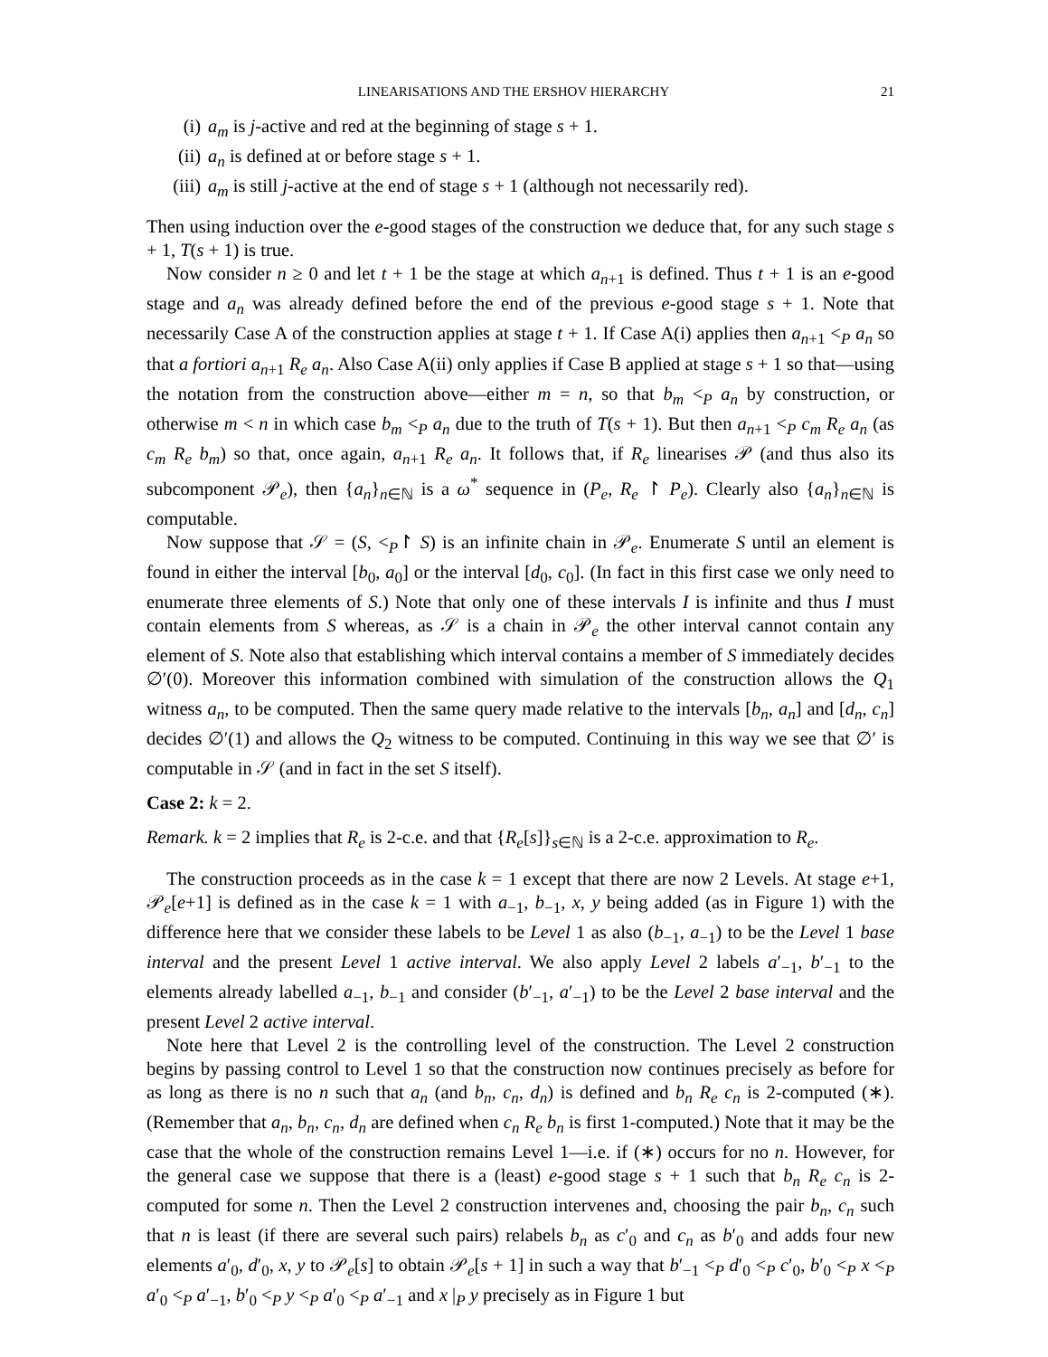LINEARISATIONS AND THE ERSHOV HIERARCHY 21
(i) a<sub>m</sub> is j-active and red at the beginning of stage s + 1.
(ii) a<sub>n</sub> is defined at or before stage s + 1.
(iii) a<sub>m</sub> is still j-active at the end of stage s + 1 (although not necessarily red).
Then using induction over the e-good stages of the construction we deduce that, for any such stage s + 1, T(s + 1) is true.
Now consider n ≥ 0 and let t + 1 be the stage at which a<sub>n+1</sub> is defined. Thus t + 1 is an e-good stage and a<sub>n</sub> was already defined before the end of the previous e-good stage s + 1. Note that necessarily Case A of the construction applies at stage t + 1. If Case A(i) applies then a<sub>n+1</sub> <<sub>P</sub> a<sub>n</sub> so that a fortiori a<sub>n+1</sub> R<sub>e</sub> a<sub>n</sub>. Also Case A(ii) only applies if Case B applied at stage s + 1 so that—using the notation from the construction above—either m = n, so that b<sub>m</sub> <<sub>P</sub> a<sub>n</sub> by construction, or otherwise m < n in which case b<sub>m</sub> <<sub>P</sub> a<sub>n</sub> due to the truth of T(s + 1). But then a<sub>n+1</sub> <<sub>P</sub> c<sub>m</sub> R<sub>e</sub> a<sub>n</sub> (as c<sub>m</sub> R<sub>e</sub> b<sub>m</sub>) so that, once again, a<sub>n+1</sub> R<sub>e</sub> a<sub>n</sub>. It follows that, if R<sub>e</sub> linearises 𝒫 (and thus also its subcomponent 𝒫<sub>e</sub>), then {a<sub>n</sub>}<sub>n∈ℕ</sub> is a ω<sup>*</sup> sequence in (P<sub>e</sub>, R<sub>e</sub> ↾ P<sub>e</sub>). Clearly also {a<sub>n</sub>}<sub>n∈ℕ</sub> is computable.
Now suppose that 𝒮 = (S, <<sub>P</sub>↾ S) is an infinite chain in 𝒫<sub>e</sub>. Enumerate S until an element is found in either the interval [b<sub>0</sub>, a<sub>0</sub>] or the interval [d<sub>0</sub>, c<sub>0</sub>]. (In fact in this first case we only need to enumerate three elements of S.) Note that only one of these intervals I is infinite and thus I must contain elements from S whereas, as 𝒮 is a chain in 𝒫<sub>e</sub> the other interval cannot contain any element of S. Note also that establishing which interval contains a member of S immediately decides ∅′(0). Moreover this information combined with simulation of the construction allows the Q<sub>1</sub> witness a<sub>n</sub>, to be computed. Then the same query made relative to the intervals [b<sub>n</sub>, a<sub>n</sub>] and [d<sub>n</sub>, c<sub>n</sub>] decides ∅′(1) and allows the Q<sub>2</sub> witness to be computed. Continuing in this way we see that ∅′ is computable in 𝒮 (and in fact in the set S itself).
Case 2: k = 2.
Remark. k = 2 implies that R<sub>e</sub> is 2-c.e. and that {R<sub>e</sub>[s]}<sub>s∈ℕ</sub> is a 2-c.e. approximation to R<sub>e</sub>.
The construction proceeds as in the case k = 1 except that there are now 2 Levels. At stage e+1, 𝒫<sub>e</sub>[e+1] is defined as in the case k = 1 with a<sub>−1</sub>, b<sub>−1</sub>, x, y being added (as in Figure 1) with the difference here that we consider these labels to be Level 1 as also (b<sub>−1</sub>, a<sub>−1</sub>) to be the Level 1 base interval and the present Level 1 active interval. We also apply Level 2 labels a′<sub>−1</sub>, b′<sub>−1</sub> to the elements already labelled a<sub>−1</sub>, b<sub>−1</sub> and consider (b′<sub>−1</sub>, a′<sub>−1</sub>) to be the Level 2 base interval and the present Level 2 active interval.
Note here that Level 2 is the controlling level of the construction. The Level 2 construction begins by passing control to Level 1 so that the construction now continues precisely as before for as long as there is no n such that a<sub>n</sub> (and b<sub>n</sub>, c<sub>n</sub>, d<sub>n</sub>) is defined and b<sub>n</sub> R<sub>e</sub> c<sub>n</sub> is 2-computed (∗). (Remember that a<sub>n</sub>, b<sub>n</sub>, c<sub>n</sub>, d<sub>n</sub> are defined when c<sub>n</sub> R<sub>e</sub> b<sub>n</sub> is first 1-computed.) Note that it may be the case that the whole of the construction remains Level 1—i.e. if (∗) occurs for no n. However, for the general case we suppose that there is a (least) e-good stage s + 1 such that b<sub>n</sub> R<sub>e</sub> c<sub>n</sub> is 2-computed for some n. Then the Level 2 construction intervenes and, choosing the pair b<sub>n</sub>, c<sub>n</sub> such that n is least (if there are several such pairs) relabels b<sub>n</sub> as c′<sub>0</sub> and c<sub>n</sub> as b′<sub>0</sub> and adds four new elements a′<sub>0</sub>, d′<sub>0</sub>, x, y to 𝒫<sub>e</sub>[s] to obtain 𝒫<sub>e</sub>[s + 1] in such a way that b′<sub>−1</sub> <<sub>P</sub> d′<sub>0</sub> <<sub>P</sub> c′<sub>0</sub>, b′<sub>0</sub> <<sub>P</sub> x <<sub>P</sub> a′<sub>0</sub> <<sub>P</sub> a′<sub>−1</sub>, b′<sub>0</sub> <<sub>P</sub> y <<sub>P</sub> a′<sub>0</sub> <<sub>P</sub> a′<sub>−1</sub> and x |<sub>P</sub> y precisely as in Figure 1 but